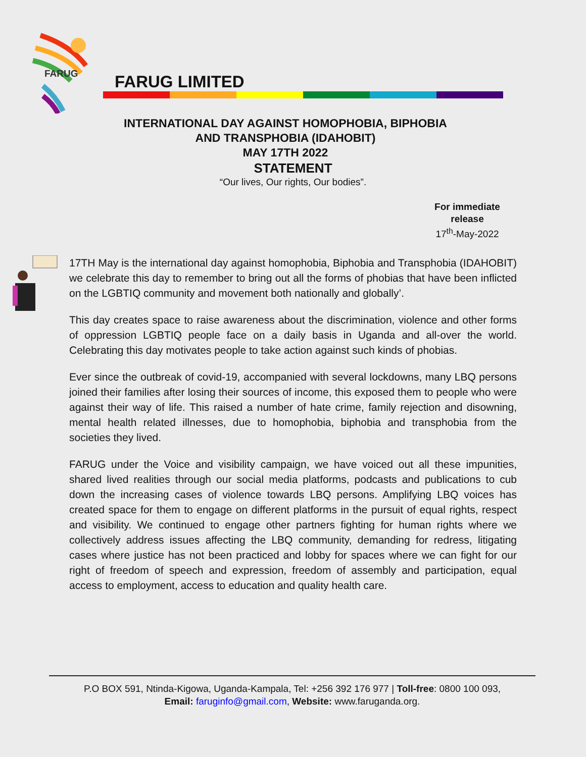FARUG
FARUG LIMITED
INTERNATIONAL DAY AGAINST HOMOPHOBIA, BIPHOBIA
AND TRANSPHOBIA (IDAHOBIT)
MAY 17TH 2022
STATEMENT
“Our lives, Our rights, Our bodies”.
For immediate release
17<sup>th</sup>-May-2022
17TH May is the international day against homophobia, Biphobia and Transphobia (IDAHOBIT) we celebrate this day to remember to bring out all the forms of phobias that have been inflicted on the LGBTIQ community and movement both nationally and globally’.
This day creates space to raise awareness about the discrimination, violence and other forms of oppression LGBTIQ people face on a daily basis in Uganda and all-over the world. Celebrating this day motivates people to take action against such kinds of phobias.
Ever since the outbreak of covid-19, accompanied with several lockdowns, many LBQ persons joined their families after losing their sources of income, this exposed them to people who were against their way of life. This raised a number of hate crime, family rejection and disowning, mental health related illnesses, due to homophobia, biphobia and transphobia from the societies they lived.
FARUG under the Voice and visibility campaign, we have voiced out all these impunities, shared lived realities through our social media platforms, podcasts and publications to cub down the increasing cases of violence towards LBQ persons. Amplifying LBQ voices has created space for them to engage on different platforms in the pursuit of equal rights, respect and visibility. We continued to engage other partners fighting for human rights where we collectively address issues affecting the LBQ community, demanding for redress, litigating cases where justice has not been practiced and lobby for spaces where we can fight for our right of freedom of speech and expression, freedom of assembly and participation, equal access to employment, access to education and quality health care.
P.O BOX 591, Ntinda-Kigowa, Uganda-Kampala, Tel: +256 392 176 977 | Toll-free: 0800 100 093,
Email: faruginfo@gmail.com, Website: www.faruganda.org.